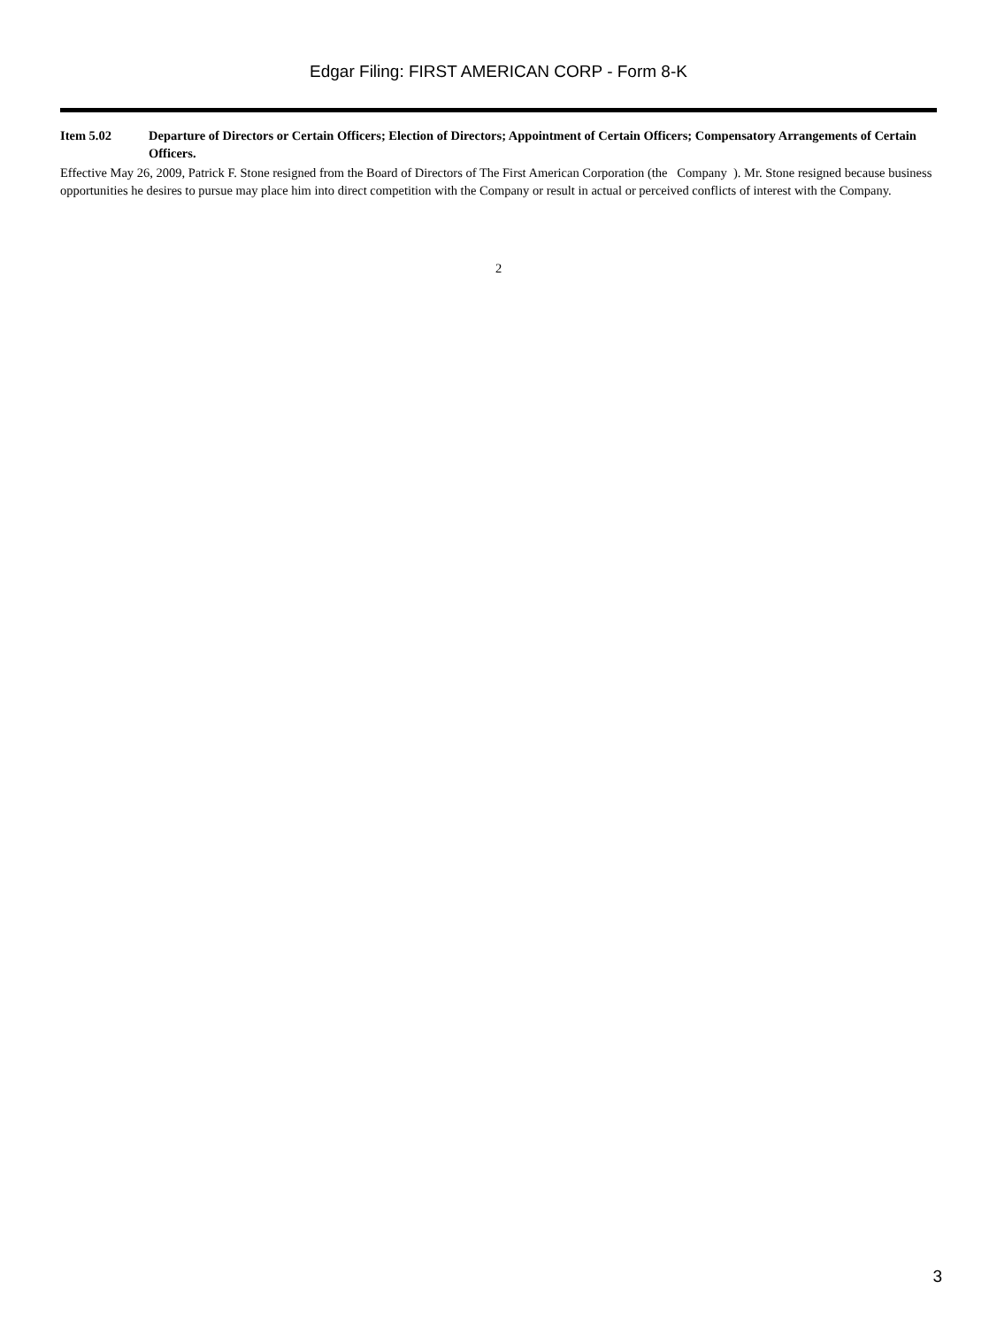Edgar Filing: FIRST AMERICAN CORP - Form 8-K
Item 5.02 Departure of Directors or Certain Officers; Election of Directors; Appointment of Certain Officers; Compensatory Arrangements of Certain Officers.
Effective May 26, 2009, Patrick F. Stone resigned from the Board of Directors of The First American Corporation (the Company ). Mr. Stone resigned because business opportunities he desires to pursue may place him into direct competition with the Company or result in actual or perceived conflicts of interest with the Company.
2
3